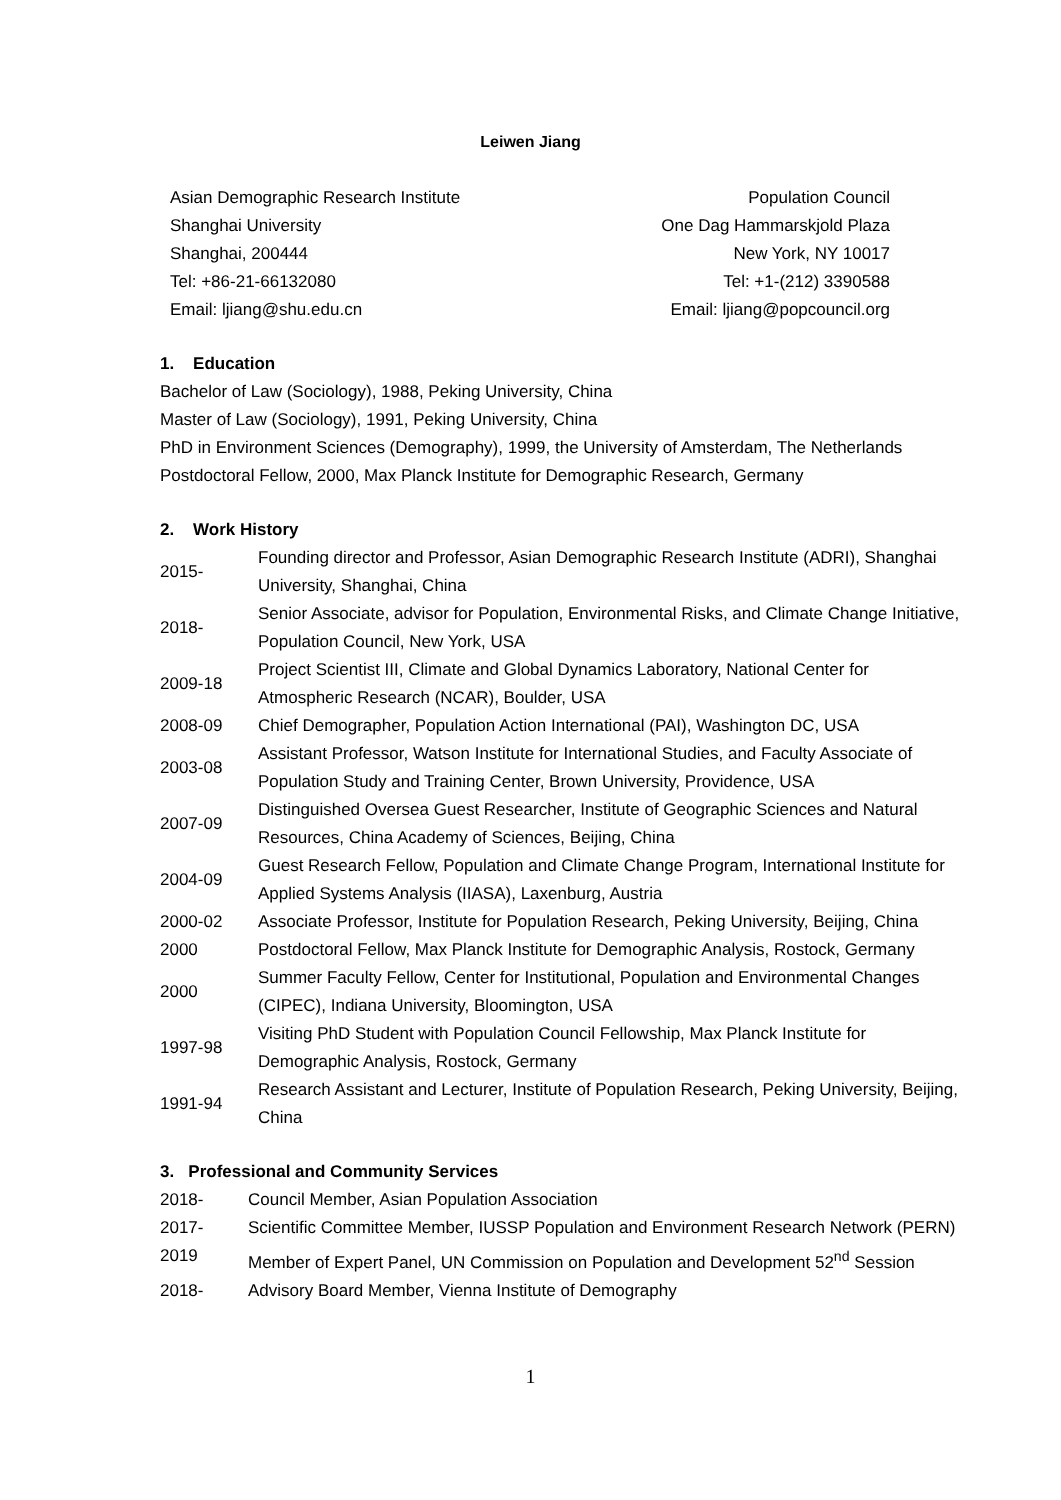Leiwen Jiang
Asian Demographic Research Institute
Shanghai University
Shanghai, 200444
Tel: +86-21-66132080
Email: ljiang@shu.edu.cn
Population Council
One Dag Hammarskjold Plaza
New York, NY 10017
Tel: +1-(212) 3390588
Email: ljiang@popcouncil.org
1. Education
Bachelor of Law (Sociology), 1988, Peking University, China
Master of Law (Sociology), 1991, Peking University, China
PhD in Environment Sciences (Demography), 1999, the University of Amsterdam, The Netherlands
Postdoctoral Fellow, 2000, Max Planck Institute for Demographic Research, Germany
2. Work History
| 2015- | Founding director and Professor, Asian Demographic Research Institute (ADRI), Shanghai University, Shanghai, China |
| 2018- | Senior Associate, advisor for Population, Environmental Risks, and Climate Change Initiative, Population Council, New York, USA |
| 2009-18 | Project Scientist III, Climate and Global Dynamics Laboratory, National Center for Atmospheric Research (NCAR), Boulder, USA |
| 2008-09 | Chief Demographer, Population Action International (PAI), Washington DC, USA |
| 2003-08 | Assistant Professor, Watson Institute for International Studies, and Faculty Associate of Population Study and Training Center, Brown University, Providence, USA |
| 2007-09 | Distinguished Oversea Guest Researcher, Institute of Geographic Sciences and Natural Resources, China Academy of Sciences, Beijing, China |
| 2004-09 | Guest Research Fellow, Population and Climate Change Program, International Institute for Applied Systems Analysis (IIASA), Laxenburg, Austria |
| 2000-02 | Associate Professor, Institute for Population Research, Peking University, Beijing, China |
| 2000 | Postdoctoral Fellow, Max Planck Institute for Demographic Analysis, Rostock, Germany |
| 2000 | Summer Faculty Fellow, Center for Institutional, Population and Environmental Changes (CIPEC), Indiana University, Bloomington, USA |
| 1997-98 | Visiting PhD Student with Population Council Fellowship, Max Planck Institute for Demographic Analysis, Rostock, Germany |
| 1991-94 | Research Assistant and Lecturer, Institute of Population Research, Peking University, Beijing, China |
3. Professional and Community Services
| 2018- | Council Member, Asian Population Association |
| 2017- | Scientific Committee Member, IUSSP Population and Environment Research Network (PERN) |
| 2019 | Member of Expert Panel, UN Commission on Population and Development 52<sup>nd</sup> Session |
| 2018- | Advisory Board Member, Vienna Institute of Demography |
1